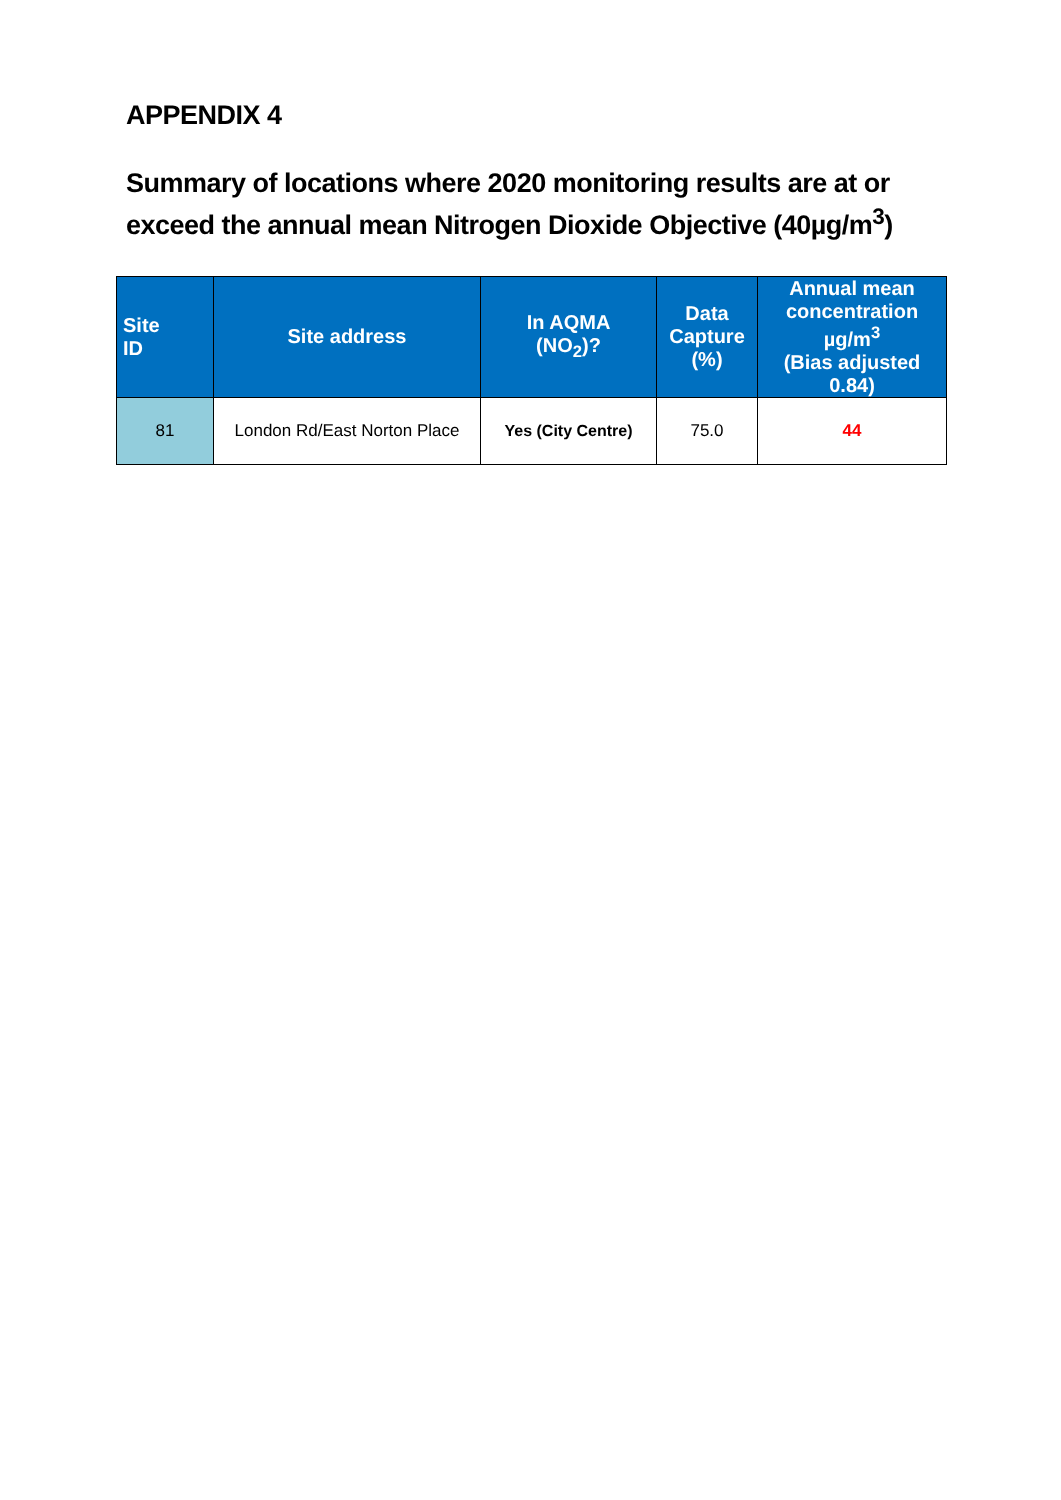APPENDIX 4
Summary of locations where 2020 monitoring results are at or exceed the annual mean Nitrogen Dioxide Objective (40µg/m<sup>3</sup>)
| Site ID | Site address | In AQMA (NO<sub>2</sub>)? | Data Capture (%) | Annual mean concentration µg/m<sup>3</sup> (Bias adjusted 0.84) |
| --- | --- | --- | --- | --- |
| 81 | London Rd/East Norton Place | Yes (City Centre) | 75.0 | 44 |